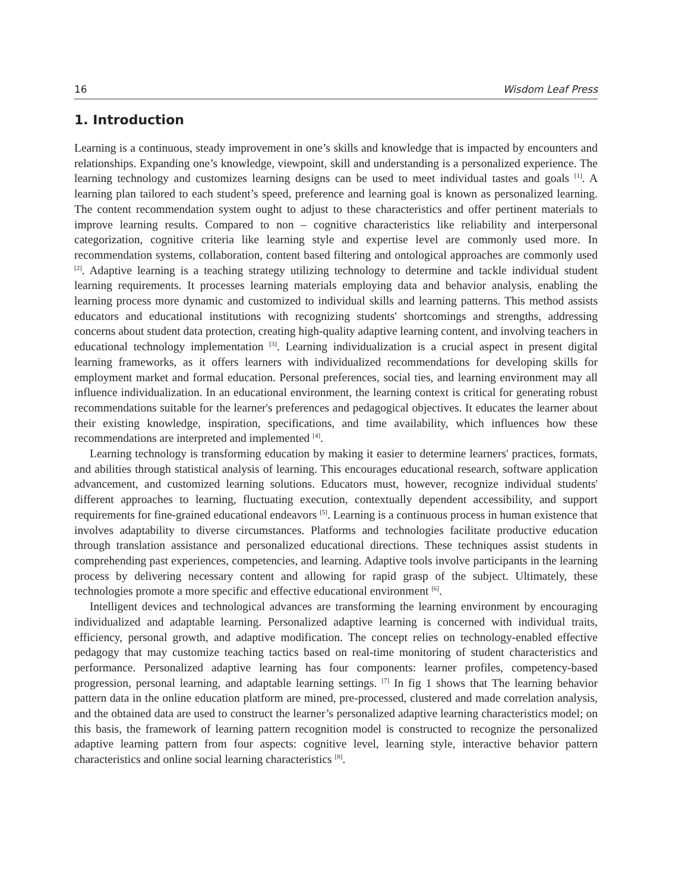16 Wisdom Leaf Press
1. Introduction
Learning is a continuous, steady improvement in one’s skills and knowledge that is impacted by encounters and relationships. Expanding one’s knowledge, viewpoint, skill and understanding is a personalized experience. The learning technology and customizes learning designs can be used to meet individual tastes and goals <sup>[1]</sup>. A learning plan tailored to each student’s speed, preference and learning goal is known as personalized learning. The content recommendation system ought to adjust to these characteristics and offer pertinent materials to improve learning results. Compared to non – cognitive characteristics like reliability and interpersonal categorization, cognitive criteria like learning style and expertise level are commonly used more. In recommendation systems, collaboration, content based filtering and ontological approaches are commonly used <sup>[2]</sup>. Adaptive learning is a teaching strategy utilizing technology to determine and tackle individual student learning requirements. It processes learning materials employing data and behavior analysis, enabling the learning process more dynamic and customized to individual skills and learning patterns. This method assists educators and educational institutions with recognizing students' shortcomings and strengths, addressing concerns about student data protection, creating high-quality adaptive learning content, and involving teachers in educational technology implementation <sup>[3]</sup>. Learning individualization is a crucial aspect in present digital learning frameworks, as it offers learners with individualized recommendations for developing skills for employment market and formal education. Personal preferences, social ties, and learning environment may all influence individualization. In an educational environment, the learning context is critical for generating robust recommendations suitable for the learner's preferences and pedagogical objectives. It educates the learner about their existing knowledge, inspiration, specifications, and time availability, which influences how these recommendations are interpreted and implemented <sup>[4]</sup>.
Learning technology is transforming education by making it easier to determine learners' practices, formats, and abilities through statistical analysis of learning. This encourages educational research, software application advancement, and customized learning solutions. Educators must, however, recognize individual students' different approaches to learning, fluctuating execution, contextually dependent accessibility, and support requirements for fine-grained educational endeavors <sup>[5]</sup>. Learning is a continuous process in human existence that involves adaptability to diverse circumstances. Platforms and technologies facilitate productive education through translation assistance and personalized educational directions. These techniques assist students in comprehending past experiences, competencies, and learning. Adaptive tools involve participants in the learning process by delivering necessary content and allowing for rapid grasp of the subject. Ultimately, these technologies promote a more specific and effective educational environment <sup>[6]</sup>.
Intelligent devices and technological advances are transforming the learning environment by encouraging individualized and adaptable learning. Personalized adaptive learning is concerned with individual traits, efficiency, personal growth, and adaptive modification. The concept relies on technology-enabled effective pedagogy that may customize teaching tactics based on real-time monitoring of student characteristics and performance. Personalized adaptive learning has four components: learner profiles, competency-based progression, personal learning, and adaptable learning settings. <sup>[7]</sup> In fig 1 shows that The learning behavior pattern data in the online education platform are mined, pre-processed, clustered and made correlation analysis, and the obtained data are used to construct the learner’s personalized adaptive learning characteristics model; on this basis, the framework of learning pattern recognition model is constructed to recognize the personalized adaptive learning pattern from four aspects: cognitive level, learning style, interactive behavior pattern characteristics and online social learning characteristics <sup>[8]</sup>.